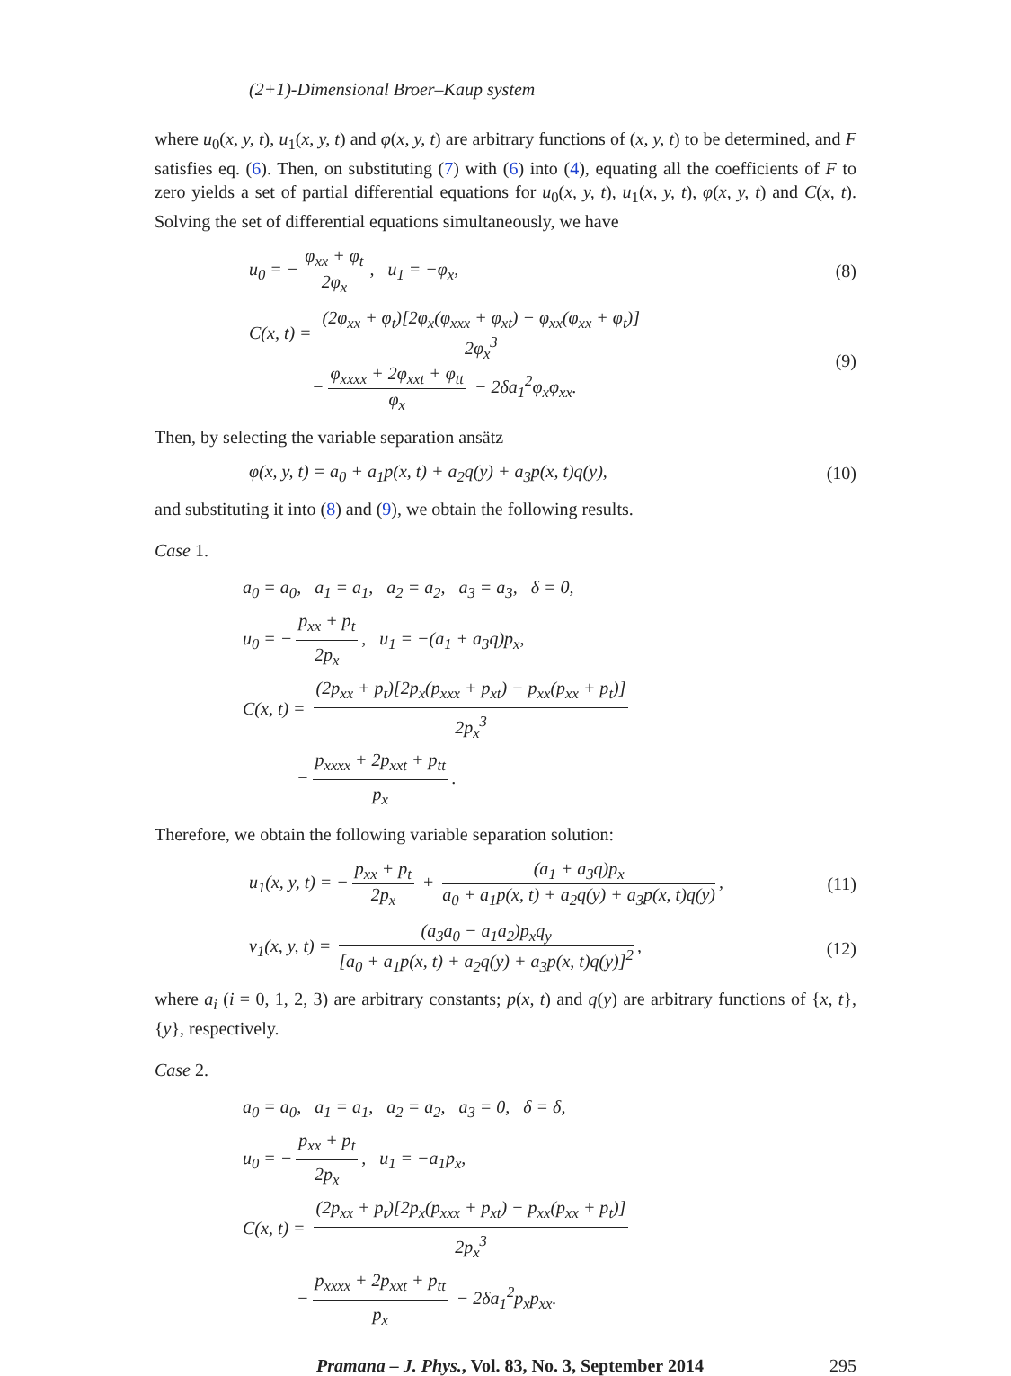(2+1)-Dimensional Broer–Kaup system
where u<sub>0</sub>(x, y, t), u<sub>1</sub>(x, y, t) and φ(x, y, t) are arbitrary functions of (x, y, t) to be determined, and F satisfies eq. (6). Then, on substituting (7) with (6) into (4), equating all the coefficients of F to zero yields a set of partial differential equations for u<sub>0</sub>(x, y, t), u<sub>1</sub>(x, y, t), φ(x, y, t) and C(x, t). Solving the set of differential equations simultaneously, we have
u<sub>0</sub> = − φ<sub>xx</sub> + φ<sub>t</sub> 2φ<sub>x</sub>, u<sub>1</sub> = −φ<sub>x</sub>,
(8)
C(x, t) = (2φ<sub>xx</sub> + φ<sub>t</sub>)[2φ<sub>x</sub>(φ<sub>xxx</sub> + φ<sub>xt</sub>) − φ<sub>xx</sub>(φ<sub>xx</sub> + φ<sub>t</sub>)] 2φ<sub>x</sub><sup>3</sup>
− φ<sub>xxxx</sub> + 2φ<sub>xxt</sub> + φ<sub>tt</sub> φ<sub>x</sub> − 2δa<sub>1</sub><sup>2</sup>φ<sub>x</sub>φ<sub>xx</sub>.
(9)
Then, by selecting the variable separation ansätz
φ(x, y, t) = a<sub>0</sub> + a<sub>1</sub>p(x, t) + a<sub>2</sub>q(y) + a<sub>3</sub>p(x, t)q(y),
(10)
and substituting it into (8) and (9), we obtain the following results.
Case 1.
a<sub>0</sub> = a<sub>0</sub>, a<sub>1</sub> = a<sub>1</sub>, a<sub>2</sub> = a<sub>2</sub>, a<sub>3</sub> = a<sub>3</sub>, δ = 0,
u<sub>0</sub> = − p<sub>xx</sub> + p<sub>t</sub> 2p<sub>x</sub>, u<sub>1</sub> = −(a<sub>1</sub> + a<sub>3</sub>q)p<sub>x</sub>,
C(x, t) = (2p<sub>xx</sub> + p<sub>t</sub>)[2p<sub>x</sub>(p<sub>xxx</sub> + p<sub>xt</sub>) − p<sub>xx</sub>(p<sub>xx</sub> + p<sub>t</sub>)] 2p<sub>x</sub><sup>3</sup>
− p<sub>xxxx</sub> + 2p<sub>xxt</sub> + p<sub>tt</sub> p<sub>x</sub>.
Therefore, we obtain the following variable separation solution:
u<sub>1</sub>(x, y, t) = − p<sub>xx</sub> + p<sub>t</sub> 2p<sub>x</sub> + (a<sub>1</sub> + a<sub>3</sub>q)p<sub>x</sub> a<sub>0</sub> + a<sub>1</sub>p(x, t) + a<sub>2</sub>q(y) + a<sub>3</sub>p(x, t)q(y),
(11)
v<sub>1</sub>(x, y, t) = (a<sub>3</sub>a<sub>0</sub> − a<sub>1</sub>a<sub>2</sub>)p<sub>x</sub>q<sub>y</sub> [a<sub>0</sub> + a<sub>1</sub>p(x, t) + a<sub>2</sub>q(y) + a<sub>3</sub>p(x, t)q(y)]<sup>2</sup>,
(12)
where a<sub>i</sub> (i = 0, 1, 2, 3) are arbitrary constants; p(x, t) and q(y) are arbitrary functions of {x, t}, {y}, respectively.
Case 2.
a<sub>0</sub> = a<sub>0</sub>, a<sub>1</sub> = a<sub>1</sub>, a<sub>2</sub> = a<sub>2</sub>, a<sub>3</sub> = 0, δ = δ,
u<sub>0</sub> = − p<sub>xx</sub> + p<sub>t</sub> 2p<sub>x</sub>, u<sub>1</sub> = −a<sub>1</sub>p<sub>x</sub>,
C(x, t) = (2p<sub>xx</sub> + p<sub>t</sub>)[2p<sub>x</sub>(p<sub>xxx</sub> + p<sub>xt</sub>) − p<sub>xx</sub>(p<sub>xx</sub> + p<sub>t</sub>)] 2p<sub>x</sub><sup>3</sup>
− p<sub>xxxx</sub> + 2p<sub>xxt</sub> + p<sub>tt</sub> p<sub>x</sub> − 2δa<sub>1</sub><sup>2</sup>p<sub>x</sub>p<sub>xx</sub>.
Pramana – J. Phys., Vol. 83, No. 3, September 2014
295